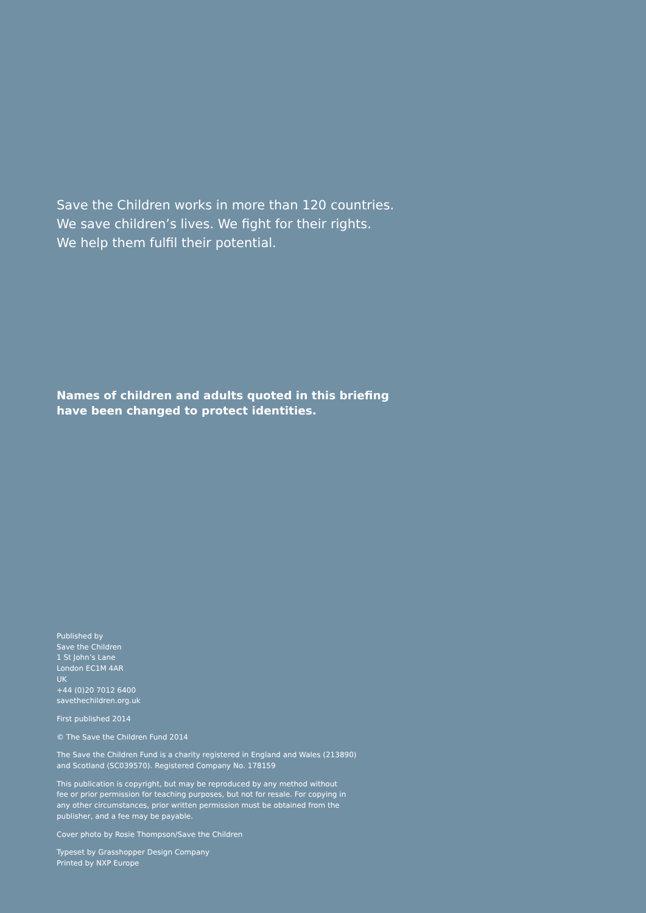Save the Children works in more than 120 countries.
We save children’s lives. We fight for their rights.
We help them fulfil their potential.
Names of children and adults quoted in this briefing
have been changed to protect identities.
Published by
Save the Children
1 St John’s Lane
London EC1M 4AR
UK
+44 (0)20 7012 6400
savethechildren.org.uk
First published 2014
© The Save the Children Fund 2014
The Save the Children Fund is a charity registered in England and Wales (213890)
and Scotland (SC039570). Registered Company No. 178159
This publication is copyright, but may be reproduced by any method without
fee or prior permission for teaching purposes, but not for resale. For copying in
any other circumstances, prior written permission must be obtained from the
publisher, and a fee may be payable.
Cover photo by Rosie Thompson/Save the Children
Typeset by Grasshopper Design Company
Printed by NXP Europe